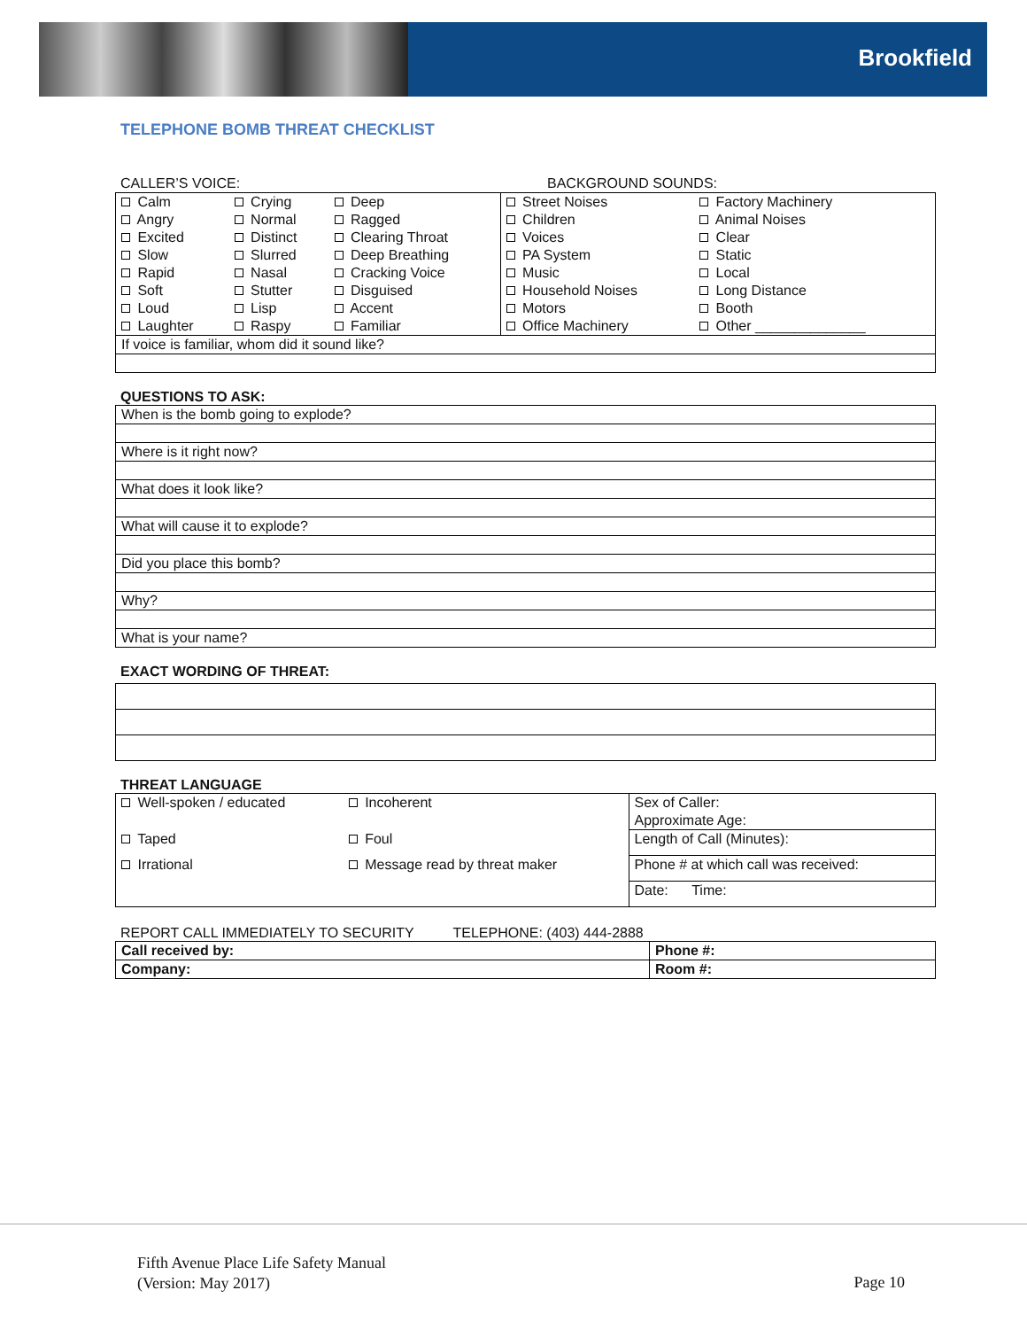Brookfield
TELEPHONE BOMB THREAT CHECKLIST
| CALLER’S VOICE: | BACKGROUND SOUNDS: |
| Calm | Crying | Deep | Street Noises | Factory Machinery |
| Angry | Normal | Ragged | Children | Animal Noises |
| Excited | Distinct | Clearing Throat | Voices | Clear |
| Slow | Slurred | Deep Breathing | PA System | Static |
| Rapid | Nasal | Cracking Voice | Music | Local |
| Soft | Stutter | Disguised | Household Noises | Long Distance |
| Loud | Lisp | Accent | Motors | Booth |
| Laughter | Raspy | Familiar | Office Machinery | Other ______________ |
| If voice is familiar, whom did it sound like? | | | | |
QUESTIONS TO ASK:
| When is the bomb going to explode? |
| Where is it right now? |
| What does it look like? |
| What will cause it to explode? |
| Did you place this bomb? |
| Why? |
| What is your name? |
EXACT WORDING OF THREAT:
THREAT LANGUAGE
| Well-spoken / educated | Incoherent | Sex of Caller: Approximate Age: |
| Taped | Foul | Length of Call (Minutes): |
| Irrational | Message read by threat maker | Phone # at which call was received: |
| | | Date: Time: |
REPORT CALL IMMEDIATELY TO SECURITY TELEPHONE: (403) 444-2888
| Call received by: | Phone #: |
| Company: | Room #: |
Fifth Avenue Place Life Safety Manual
(Version: May 2017)
Page 10